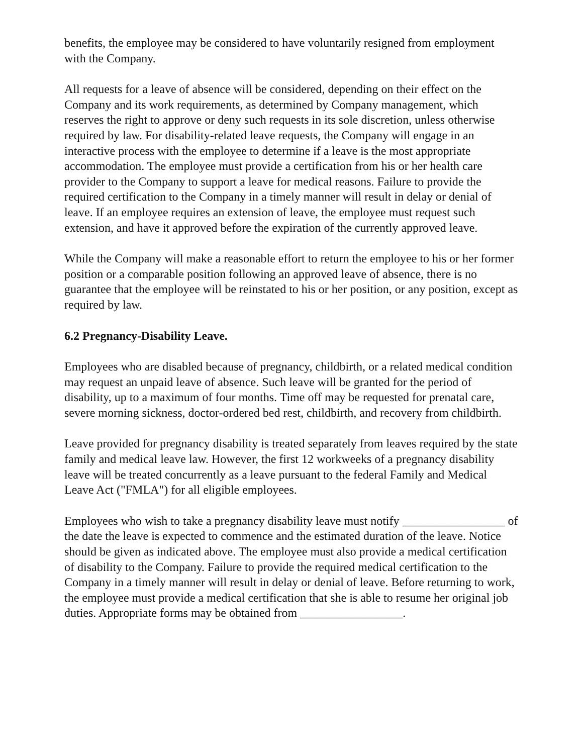benefits, the employee may be considered to have voluntarily resigned from employment with the Company.
All requests for a leave of absence will be considered, depending on their effect on the Company and its work requirements, as determined by Company management, which reserves the right to approve or deny such requests in its sole discretion, unless otherwise required by law. For disability-related leave requests, the Company will engage in an interactive process with the employee to determine if a leave is the most appropriate accommodation. The employee must provide a certification from his or her health care provider to the Company to support a leave for medical reasons. Failure to provide the required certification to the Company in a timely manner will result in delay or denial of leave. If an employee requires an extension of leave, the employee must request such extension, and have it approved before the expiration of the currently approved leave.
While the Company will make a reasonable effort to return the employee to his or her former position or a comparable position following an approved leave of absence, there is no guarantee that the employee will be reinstated to his or her position, or any position, except as required by law.
6.2 Pregnancy-Disability Leave.
Employees who are disabled because of pregnancy, childbirth, or a related medical condition may request an unpaid leave of absence. Such leave will be granted for the period of disability, up to a maximum of four months. Time off may be requested for prenatal care, severe morning sickness, doctor-ordered bed rest, childbirth, and recovery from childbirth.
Leave provided for pregnancy disability is treated separately from leaves required by the state family and medical leave law. However, the first 12 workweeks of a pregnancy disability leave will be treated concurrently as a leave pursuant to the federal Family and Medical Leave Act ("FMLA") for all eligible employees.
Employees who wish to take a pregnancy disability leave must notify _________________ of the date the leave is expected to commence and the estimated duration of the leave. Notice should be given as indicated above. The employee must also provide a medical certification of disability to the Company. Failure to provide the required medical certification to the Company in a timely manner will result in delay or denial of leave. Before returning to work, the employee must provide a medical certification that she is able to resume her original job duties. Appropriate forms may be obtained from _________________.